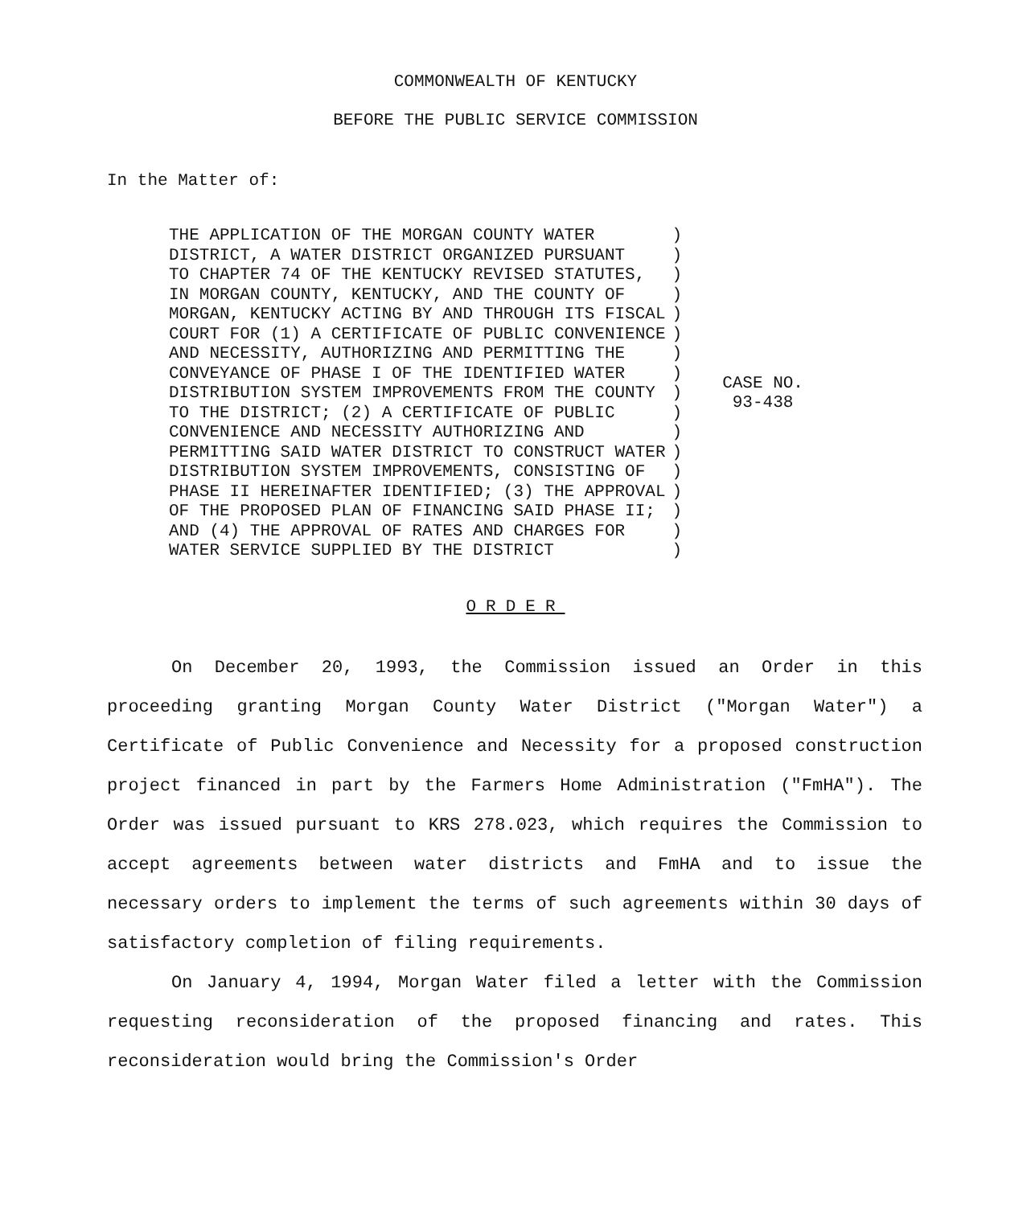COMMONWEALTH OF KENTUCKY
BEFORE THE PUBLIC SERVICE COMMISSION
In the Matter of:
| THE APPLICATION OF THE MORGAN COUNTY WATER DISTRICT, A WATER DISTRICT ORGANIZED PURSUANT TO CHAPTER 74 OF THE KENTUCKY REVISED STATUTES, IN MORGAN COUNTY, KENTUCKY, AND THE COUNTY OF MORGAN, KENTUCKY ACTING BY AND THROUGH ITS FISCAL COURT FOR (1) A CERTIFICATE OF PUBLIC CONVENIENCE AND NECESSITY, AUTHORIZING AND PERMITTING THE CONVEYANCE OF PHASE I OF THE IDENTIFIED WATER DISTRIBUTION SYSTEM IMPROVEMENTS FROM THE COUNTY TO THE DISTRICT; (2) A CERTIFICATE OF PUBLIC CONVENIENCE AND NECESSITY AUTHORIZING AND PERMITTING SAID WATER DISTRICT TO CONSTRUCT WATER DISTRIBUTION SYSTEM IMPROVEMENTS, CONSISTING OF PHASE II HEREINAFTER IDENTIFIED; (3) THE APPROVAL OF THE PROPOSED PLAN OF FINANCING SAID PHASE II; AND (4) THE APPROVAL OF RATES AND CHARGES FOR WATER SERVICE SUPPLIED BY THE DISTRICT | ) ) ) ) ) ) ) ) ) ) ) ) ) ) ) ) ) | CASE NO. 93-438 |
ORDER
On December 20, 1993, the Commission issued an Order in this proceeding granting Morgan County Water District ("Morgan Water") a Certificate of Public Convenience and Necessity for a proposed construction project financed in part by the Farmers Home Administration ("FmHA"). The Order was issued pursuant to KRS 278.023, which requires the Commission to accept agreements between water districts and FmHA and to issue the necessary orders to implement the terms of such agreements within 30 days of satisfactory completion of filing requirements.
On January 4, 1994, Morgan Water filed a letter with the Commission requesting reconsideration of the proposed financing and rates. This reconsideration would bring the Commission's Order